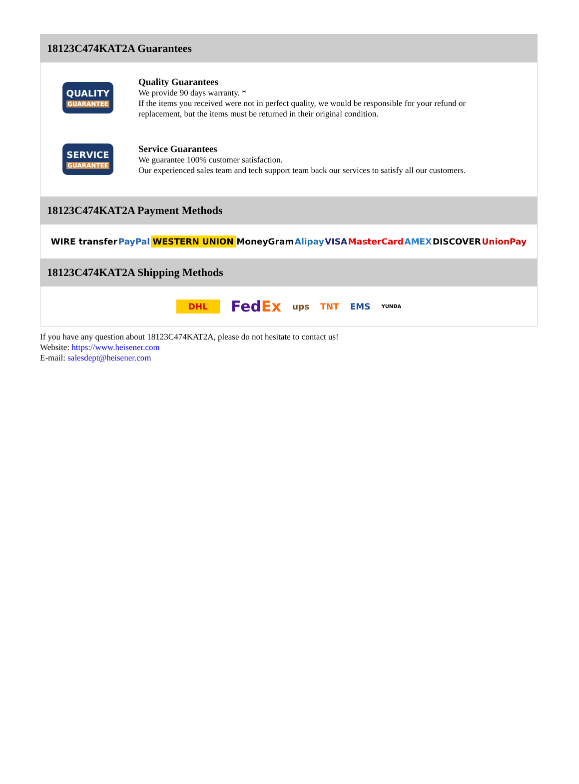18123C474KAT2A Guarantees
QUALITY
GUARANTEE
Quality Guarantees
We provide 90 days warranty. *
If the items you received were not in perfect quality, we would be responsible for your refund or replacement, but the items must be returned in their original condition.
SERVICE
GUARANTEE
Service Guarantees
We guarantee 100% customer satisfaction.
Our experienced sales team and tech support team back our services to satisfy all our customers.
18123C474KAT2A Payment Methods
WIRE transfer PayPal WESTERN UNION MoneyGram Alipay VISA MasterCard AMEX DISCOVER UnionPay
18123C474KAT2A Shipping Methods
DHL FedEx ups TNT EMS YUNDA
If you have any question about 18123C474KAT2A, please do not hesitate to contact us!
Website: https://www.heisener.com
E-mail: salesdept@heisener.com